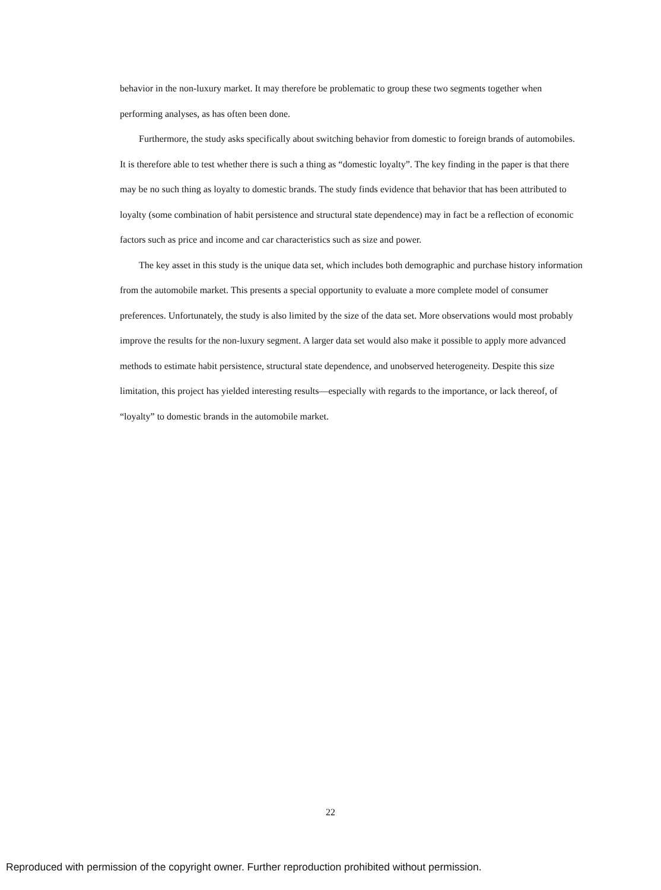behavior in the non-luxury market. It may therefore be problematic to group these two segments together when performing analyses, as has often been done.
Furthermore, the study asks specifically about switching behavior from domestic to foreign brands of automobiles. It is therefore able to test whether there is such a thing as “domestic loyalty”. The key finding in the paper is that there may be no such thing as loyalty to domestic brands. The study finds evidence that behavior that has been attributed to loyalty (some combination of habit persistence and structural state dependence) may in fact be a reflection of economic factors such as price and income and car characteristics such as size and power.
The key asset in this study is the unique data set, which includes both demographic and purchase history information from the automobile market. This presents a special opportunity to evaluate a more complete model of consumer preferences. Unfortunately, the study is also limited by the size of the data set. More observations would most probably improve the results for the non-luxury segment. A larger data set would also make it possible to apply more advanced methods to estimate habit persistence, structural state dependence, and unobserved heterogeneity. Despite this size limitation, this project has yielded interesting results—especially with regards to the importance, or lack thereof, of “loyalty” to domestic brands in the automobile market.
22
Reproduced with permission of the copyright owner. Further reproduction prohibited without permission.